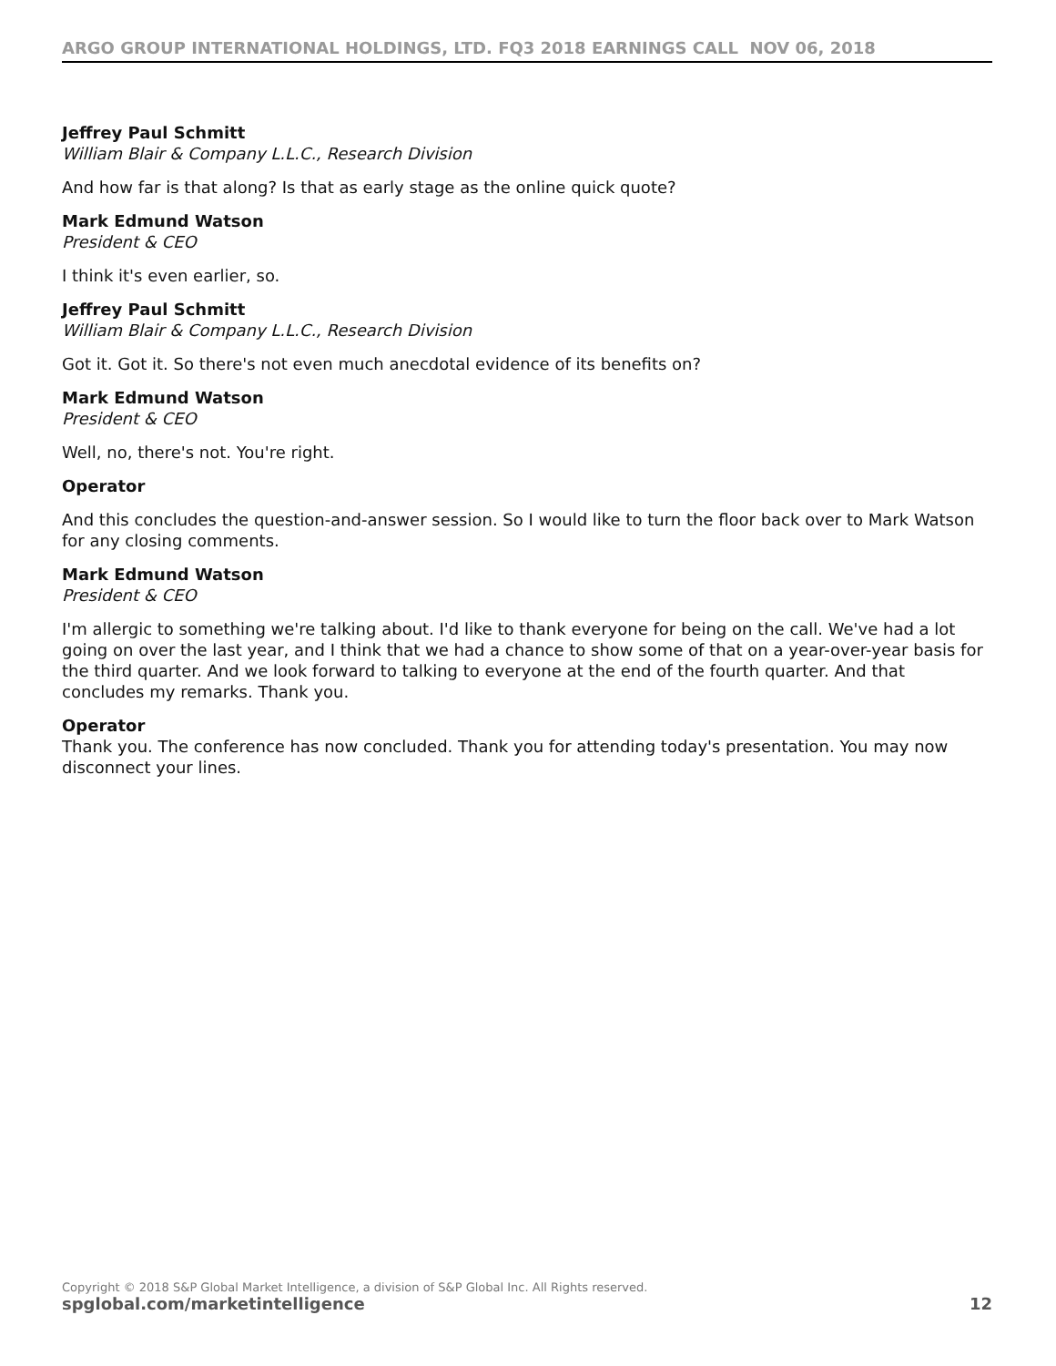ARGO GROUP INTERNATIONAL HOLDINGS, LTD. FQ3 2018 EARNINGS CALL NOV 06, 2018
Jeffrey Paul Schmitt
William Blair & Company L.L.C., Research Division
And how far is that along? Is that as early stage as the online quick quote?
Mark Edmund Watson
President & CEO
I think it's even earlier, so.
Jeffrey Paul Schmitt
William Blair & Company L.L.C., Research Division
Got it. Got it. So there's not even much anecdotal evidence of its benefits on?
Mark Edmund Watson
President & CEO
Well, no, there's not. You're right.
Operator
And this concludes the question-and-answer session. So I would like to turn the floor back over to Mark Watson for any closing comments.
Mark Edmund Watson
President & CEO
I'm allergic to something we're talking about. I'd like to thank everyone for being on the call. We've had a lot going on over the last year, and I think that we had a chance to show some of that on a year-over-year basis for the third quarter. And we look forward to talking to everyone at the end of the fourth quarter. And that concludes my remarks. Thank you.
Operator
Thank you. The conference has now concluded. Thank you for attending today's presentation. You may now disconnect your lines.
Copyright © 2018 S&P Global Market Intelligence, a division of S&P Global Inc. All Rights reserved.
spglobal.com/marketintelligence 12